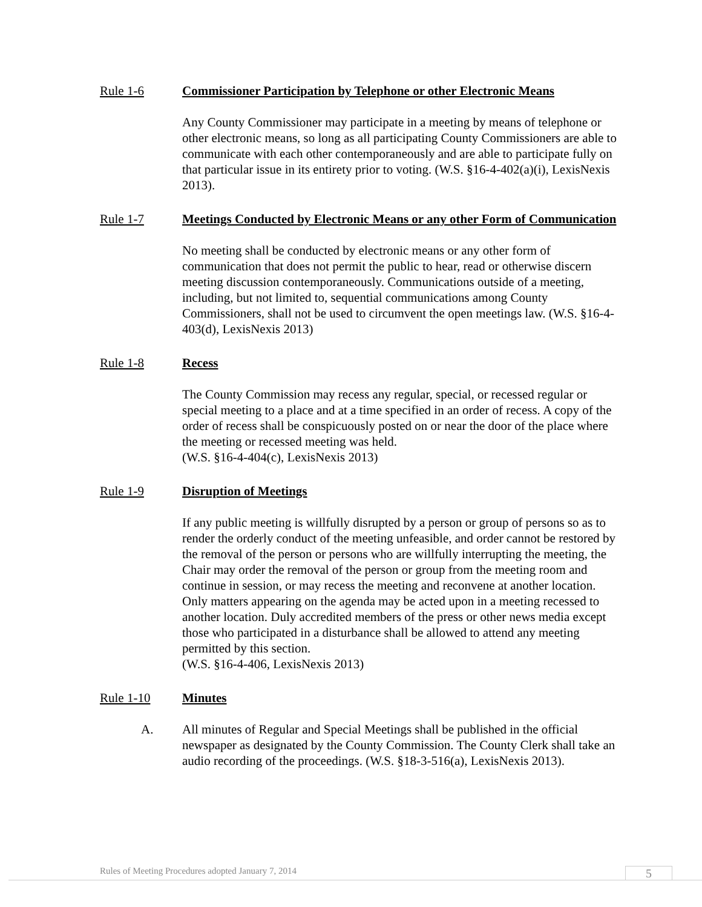Rule 1-6 Commissioner Participation by Telephone or other Electronic Means
Any County Commissioner may participate in a meeting by means of telephone or other electronic means, so long as all participating County Commissioners are able to communicate with each other contemporaneously and are able to participate fully on that particular issue in its entirety prior to voting. (W.S. §16-4-402(a)(i), LexisNexis 2013).
Rule 1-7 Meetings Conducted by Electronic Means or any other Form of Communication
No meeting shall be conducted by electronic means or any other form of communication that does not permit the public to hear, read or otherwise discern meeting discussion contemporaneously. Communications outside of a meeting, including, but not limited to, sequential communications among County Commissioners, shall not be used to circumvent the open meetings law. (W.S. §16-4-403(d), LexisNexis 2013)
Rule 1-8 Recess
The County Commission may recess any regular, special, or recessed regular or special meeting to a place and at a time specified in an order of recess. A copy of the order of recess shall be conspicuously posted on or near the door of the place where the meeting or recessed meeting was held.
(W.S. §16-4-404(c), LexisNexis 2013)
Rule 1-9 Disruption of Meetings
If any public meeting is willfully disrupted by a person or group of persons so as to render the orderly conduct of the meeting unfeasible, and order cannot be restored by the removal of the person or persons who are willfully interrupting the meeting, the Chair may order the removal of the person or group from the meeting room and continue in session, or may recess the meeting and reconvene at another location. Only matters appearing on the agenda may be acted upon in a meeting recessed to another location. Duly accredited members of the press or other news media except those who participated in a disturbance shall be allowed to attend any meeting permitted by this section.
(W.S. §16-4-406, LexisNexis 2013)
Rule 1-10 Minutes
A. All minutes of Regular and Special Meetings shall be published in the official newspaper as designated by the County Commission. The County Clerk shall take an audio recording of the proceedings. (W.S. §18-3-516(a), LexisNexis 2013).
Rules of Meeting Procedures adopted January 7, 2014
5